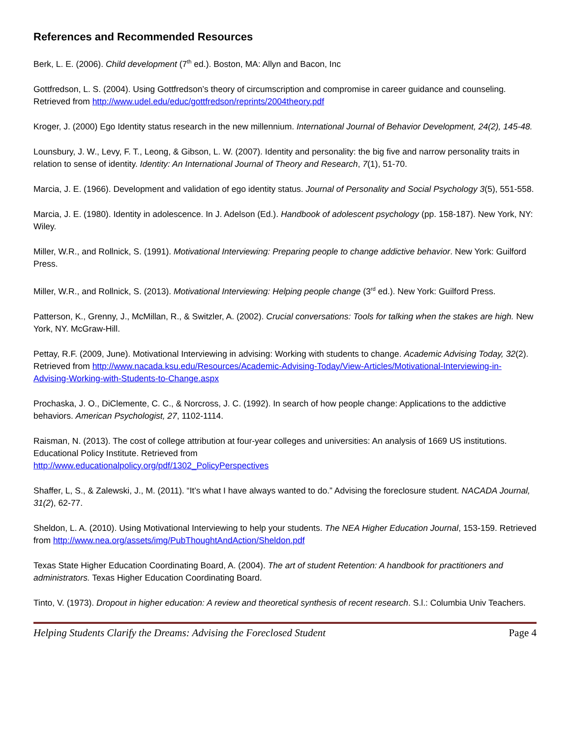References and Recommended Resources
Berk, L. E. (2006). Child development (7<sup>th</sup> ed.). Boston, MA: Allyn and Bacon, Inc
Gottfredson, L. S. (2004). Using Gottfredson’s theory of circumscription and compromise in career guidance and counseling. Retrieved from http://www.udel.edu/educ/gottfredson/reprints/2004theory.pdf
Kroger, J. (2000) Ego Identity status research in the new millennium. International Journal of Behavior Development, 24(2), 145-48.
Lounsbury, J. W., Levy, F. T., Leong, & Gibson, L. W. (2007). Identity and personality: the big five and narrow personality traits in relation to sense of identity. Identity: An International Journal of Theory and Research, 7(1), 51-70.
Marcia, J. E. (1966). Development and validation of ego identity status. Journal of Personality and Social Psychology 3(5), 551-558.
Marcia, J. E. (1980). Identity in adolescence. In J. Adelson (Ed.). Handbook of adolescent psychology (pp. 158-187). New York, NY: Wiley.
Miller, W.R., and Rollnick, S. (1991). Motivational Interviewing: Preparing people to change addictive behavior. New York: Guilford Press.
Miller, W.R., and Rollnick, S. (2013). Motivational Interviewing: Helping people change (3<sup>rd</sup> ed.). New York: Guilford Press.
Patterson, K., Grenny, J., McMillan, R., & Switzler, A. (2002). Crucial conversations: Tools for talking when the stakes are high. New York, NY. McGraw-Hill.
Pettay, R.F. (2009, June). Motivational Interviewing in advising: Working with students to change. Academic Advising Today, 32(2). Retrieved from http://www.nacada.ksu.edu/Resources/Academic-Advising-Today/View-Articles/Motivational-Interviewing-in-Advising-Working-with-Students-to-Change.aspx
Prochaska, J. O., DiClemente, C. C., & Norcross, J. C. (1992). In search of how people change: Applications to the addictive behaviors. American Psychologist, 27, 1102-1114.
Raisman, N. (2013). The cost of college attribution at four-year colleges and universities: An analysis of 1669 US institutions. Educational Policy Institute. Retrieved from
http://www.educationalpolicy.org/pdf/1302_PolicyPerspectives
Shaffer, L, S., & Zalewski, J., M. (2011). “It’s what I have always wanted to do.” Advising the foreclosure student. NACADA Journal, 31(2), 62-77.
Sheldon, L. A. (2010). Using Motivational Interviewing to help your students. The NEA Higher Education Journal, 153-159. Retrieved from http://www.nea.org/assets/img/PubThoughtAndAction/Sheldon.pdf
Texas State Higher Education Coordinating Board, A. (2004). The art of student Retention: A handbook for practitioners and administrators. Texas Higher Education Coordinating Board.
Tinto, V. (1973). Dropout in higher education: A review and theoretical synthesis of recent research. S.l.: Columbia Univ Teachers.
Helping Students Clarify the Dreams: Advising the Foreclosed Student Page 4